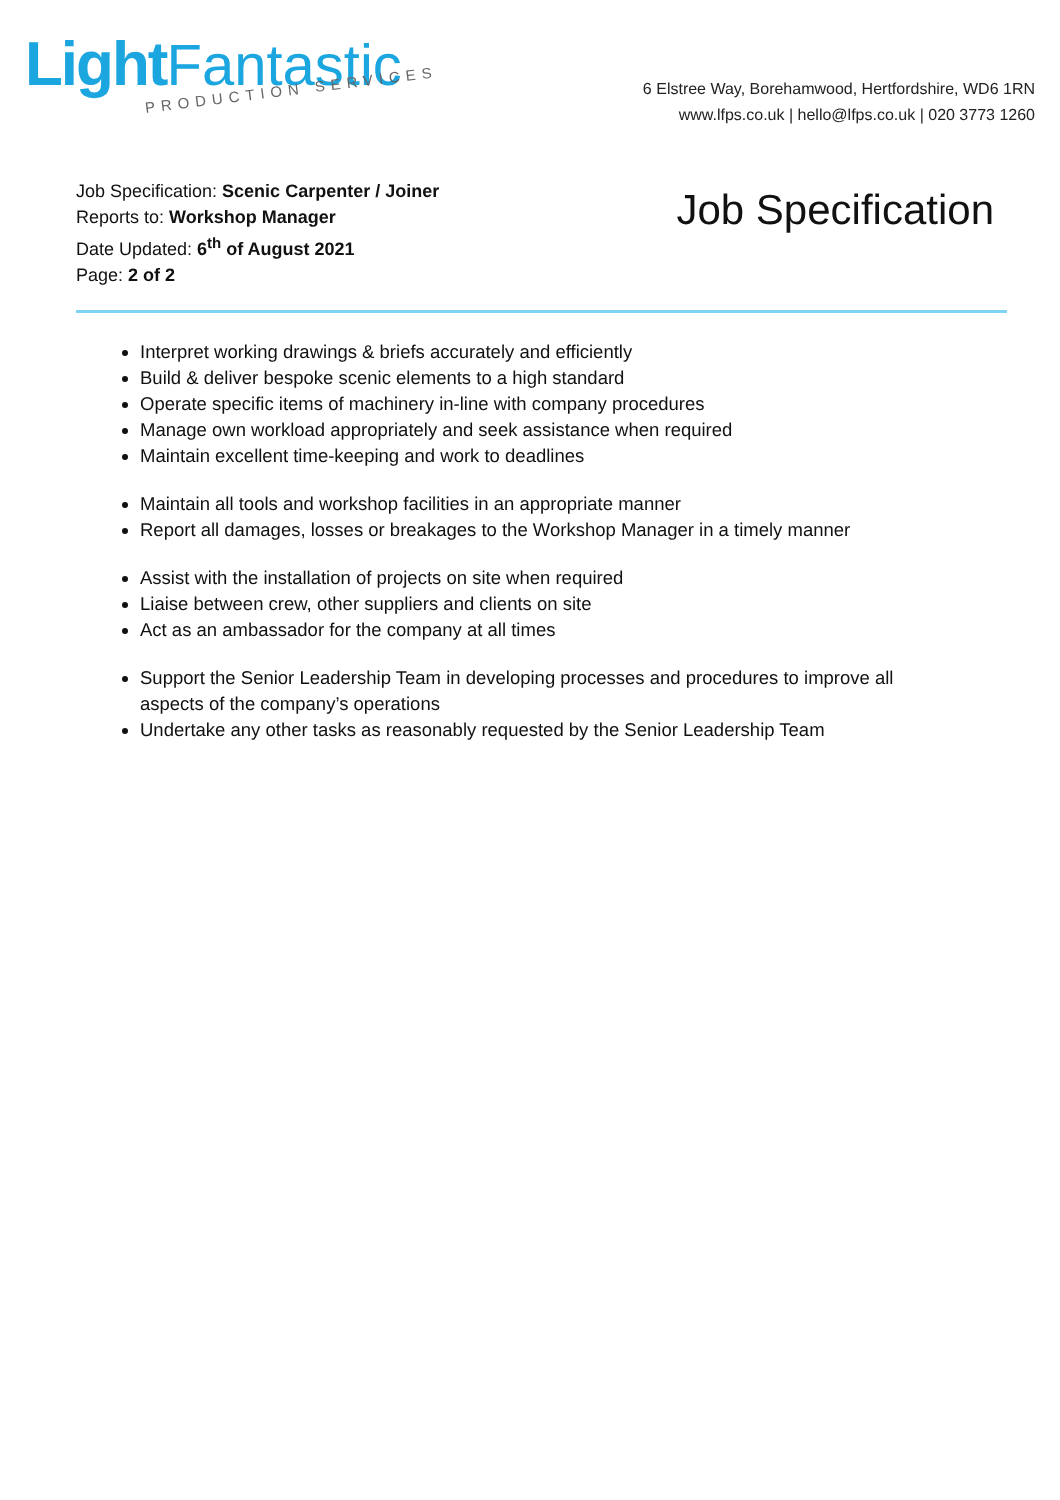Light Fantastic
PRODUCTION SERVICES
6 Elstree Way, Borehamwood, Hertfordshire, WD6 1RN
www.lfps.co.uk | hello@lfps.co.uk | 020 3773 1260
Job Specification: Scenic Carpenter / Joiner
Reports to: Workshop Manager
Date Updated: 6<sup>th</sup> of August 2021
Page: 2 of 2
Job Specification
Interpret working drawings & briefs accurately and efficiently
Build & deliver bespoke scenic elements to a high standard
Operate specific items of machinery in-line with company procedures
Manage own workload appropriately and seek assistance when required
Maintain excellent time-keeping and work to deadlines
Maintain all tools and workshop facilities in an appropriate manner
Report all damages, losses or breakages to the Workshop Manager in a timely manner
Assist with the installation of projects on site when required
Liaise between crew, other suppliers and clients on site
Act as an ambassador for the company at all times
Support the Senior Leadership Team in developing processes and procedures to improve all aspects of the company’s operations
Undertake any other tasks as reasonably requested by the Senior Leadership Team